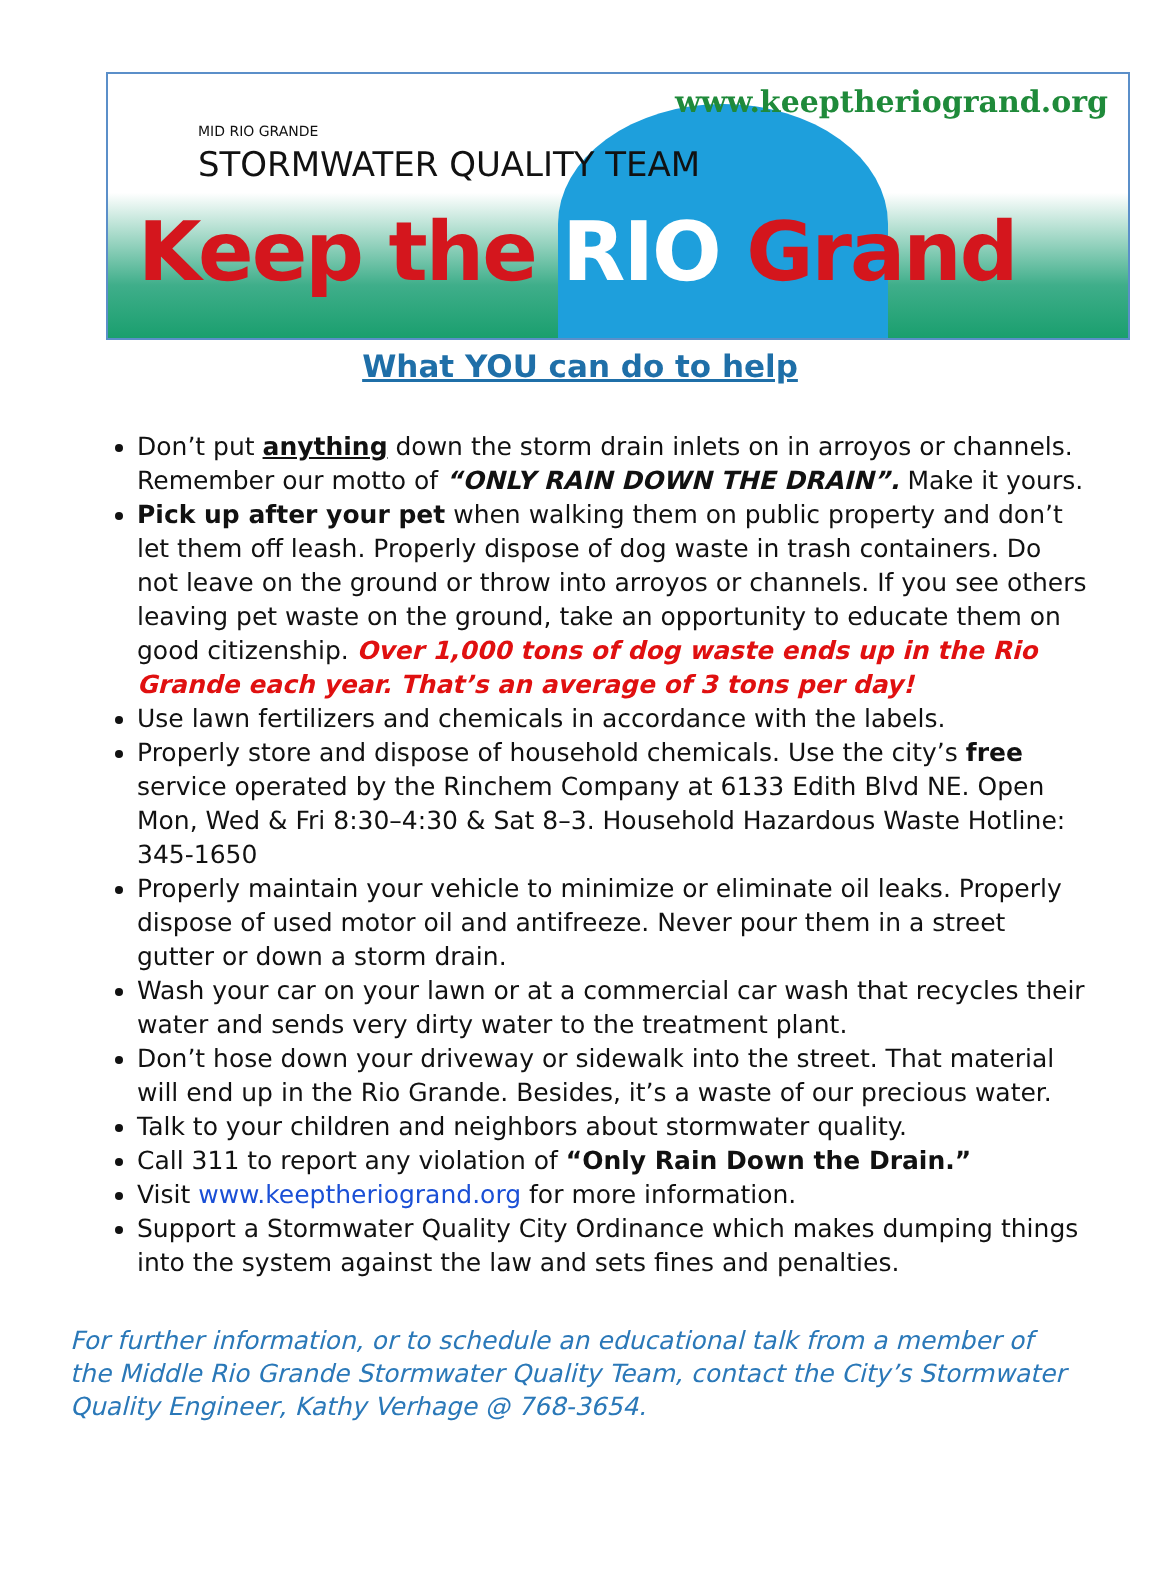www.keeptheriogrand.org
MID RIO GRANDE
STORMWATER QUALITY TEAM
Keep the RIO Grand
What YOU can do to help
Don’t put anything down the storm drain inlets on in arroyos or channels. Remember our motto of “ONLY RAIN DOWN THE DRAIN”. Make it yours.
Pick up after your pet when walking them on public property and don’t let them off leash. Properly dispose of dog waste in trash containers. Do not leave on the ground or throw into arroyos or channels. If you see others leaving pet waste on the ground, take an opportunity to educate them on good citizenship. Over 1,000 tons of dog waste ends up in the Rio Grande each year. That’s an average of 3 tons per day!
Use lawn fertilizers and chemicals in accordance with the labels.
Properly store and dispose of household chemicals. Use the city’s free service operated by the Rinchem Company at 6133 Edith Blvd NE. Open Mon, Wed & Fri 8:30–4:30 & Sat 8–3. Household Hazardous Waste Hotline: 345-1650
Properly maintain your vehicle to minimize or eliminate oil leaks. Properly dispose of used motor oil and antifreeze. Never pour them in a street gutter or down a storm drain.
Wash your car on your lawn or at a commercial car wash that recycles their water and sends very dirty water to the treatment plant.
Don’t hose down your driveway or sidewalk into the street. That material will end up in the Rio Grande. Besides, it’s a waste of our precious water.
Talk to your children and neighbors about stormwater quality.
Call 311 to report any violation of “Only Rain Down the Drain.”
Visit www.keeptheriogrand.org for more information.
Support a Stormwater Quality City Ordinance which makes dumping things into the system against the law and sets fines and penalties.
For further information, or to schedule an educational talk from a member of the Middle Rio Grande Stormwater Quality Team, contact the City’s Stormwater Quality Engineer, Kathy Verhage @ 768-3654.